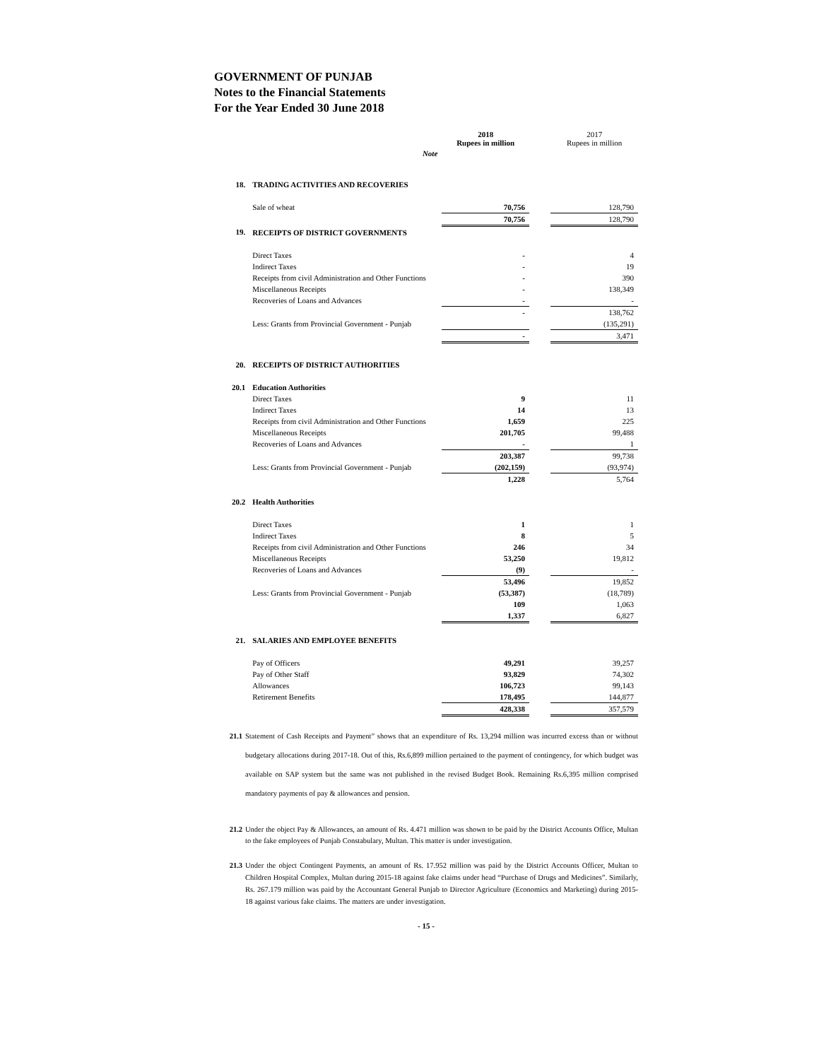GOVERNMENT OF PUNJAB
Notes to the Financial Statements
For the Year Ended 30 June 2018
| | | 2018 Rupees in million | | 2017 Rupees in million |
| | Note | | | |
| 18. | TRADING ACTIVITIES AND RECOVERIES | | | |
| | Sale of wheat | 70,756 | | 128,790 |
| | | 70,756 | | 128,790 |
| 19. | RECEIPTS OF DISTRICT GOVERNMENTS | | | |
| | Direct Taxes | - | | 4 |
| | Indirect Taxes | - | | 19 |
| | Receipts from civil Administration and Other Functions | - | | 390 |
| | Miscellaneous Receipts | - | | 138,349 |
| | Recoveries of Loans and Advances | - | | - |
| | | - | | 138,762 |
| | Less: Grants from Provincial Government - Punjab | | | (135,291) |
| | | - | | 3,471 |
| 20. | RECEIPTS OF DISTRICT AUTHORITIES | | | |
| 20.1 | Education Authorities | | | |
| | Direct Taxes | 9 | | 11 |
| | Indirect Taxes | 14 | | 13 |
| | Receipts from civil Administration and Other Functions | 1,659 | | 225 |
| | Miscellaneous Receipts | 201,705 | | 99,488 |
| | Recoveries of Loans and Advances | - | | 1 |
| | | 203,387 | | 99,738 |
| | Less: Grants from Provincial Government - Punjab | (202,159) | | (93,974) |
| | | 1,228 | | 5,764 |
| 20.2 | Health Authorities | | | |
| | Direct Taxes | 1 | | 1 |
| | Indirect Taxes | 8 | | 5 |
| | Receipts from civil Administration and Other Functions | 246 | | 34 |
| | Miscellaneous Receipts | 53,250 | | 19,812 |
| | Recoveries of Loans and Advances | (9) | | - |
| | | 53,496 | | 19,852 |
| | Less: Grants from Provincial Government - Punjab | (53,387) | | (18,789) |
| | | 109 | | 1,063 |
| | | 1,337 | | 6,827 |
| 21. | SALARIES AND EMPLOYEE BENEFITS | | | |
| | Pay of Officers | 49,291 | | 39,257 |
| | Pay of Other Staff | 93,829 | | 74,302 |
| | Allowances | 106,723 | | 99,143 |
| | Retirement Benefits | 178,495 | | 144,877 |
| | | 428,338 | | 357,579 |
21.1 Statement of Cash Receipts and Payment” shows that an expenditure of Rs. 13,294 million was incurred excess than or without budgetary allocations during 2017-18. Out of this, Rs.6,899 million pertained to the payment of contingency, for which budget was available on SAP system but the same was not published in the revised Budget Book. Remaining Rs.6,395 million comprised mandatory payments of pay & allowances and pension.
21.2 Under the object Pay & Allowances, an amount of Rs. 4.471 million was shown to be paid by the District Accounts Office, Multan to the fake employees of Punjab Constabulary, Multan. This matter is under investigation.
21.3 Under the object Contingent Payments, an amount of Rs. 17.952 million was paid by the District Accounts Officer, Multan to Children Hospital Complex, Multan during 2015-18 against fake claims under head “Purchase of Drugs and Medicines”. Similarly, Rs. 267.179 million was paid by the Accountant General Punjab to Director Agriculture (Economics and Marketing) during 2015-18 against various fake claims. The matters are under investigation.
- 15 -